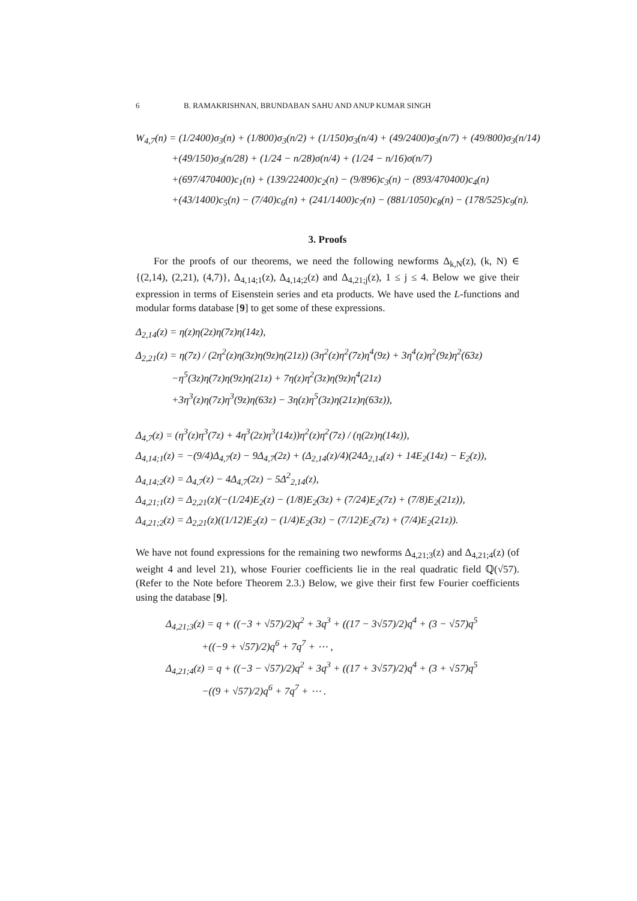6 B. RAMAKRISHNAN, BRUNDABAN SAHU AND ANUP KUMAR SINGH
W<sub>4,7</sub>(n) = (1/2400)σ<sub>3</sub>(n) + (1/800)σ<sub>3</sub>(n/2) + (1/150)σ<sub>3</sub>(n/4) + (49/2400)σ<sub>3</sub>(n/7) + (49/800)σ<sub>3</sub>(n/14)
+(49/150)σ<sub>3</sub>(n/28) + (1/24 − n/28)σ(n/4) + (1/24 − n/16)σ(n/7)
+(697/470400)c<sub>1</sub>(n) + (139/22400)c<sub>2</sub>(n) − (9/896)c<sub>3</sub>(n) − (893/470400)c<sub>4</sub>(n)
+(43/1400)c<sub>5</sub>(n) − (7/40)c<sub>6</sub>(n) + (241/1400)c<sub>7</sub>(n) − (881/1050)c<sub>8</sub>(n) − (178/525)c<sub>9</sub>(n).
3. Proofs
For the proofs of our theorems, we need the following newforms Δ<sub>k,N</sub>(z), (k, N) ∈ {(2,14), (2,21), (4,7)}, Δ<sub>4,14;1</sub>(z), Δ<sub>4,14;2</sub>(z) and Δ<sub>4,21;j</sub>(z), 1 ≤ j ≤ 4. Below we give their expression in terms of Eisenstein series and eta products. We have used the L-functions and modular forms database [9] to get some of these expressions.
Δ<sub>2,14</sub>(z) = η(z)η(2z)η(7z)η(14z),
Δ<sub>2,21</sub>(z) = η(7z) / (2η<sup>2</sup>(z)η(3z)η(9z)η(21z)) (3η<sup>2</sup>(z)η<sup>2</sup>(7z)η<sup>4</sup>(9z) + 3η<sup>4</sup>(z)η<sup>2</sup>(9z)η<sup>2</sup>(63z)
−η<sup>5</sup>(3z)η(7z)η(9z)η(21z) + 7η(z)η<sup>2</sup>(3z)η(9z)η<sup>4</sup>(21z)
+3η<sup>3</sup>(z)η(7z)η<sup>3</sup>(9z)η(63z) − 3η(z)η<sup>5</sup>(3z)η(21z)η(63z)),
Δ<sub>4,7</sub>(z) = (η<sup>3</sup>(z)η<sup>3</sup>(7z) + 4η<sup>3</sup>(2z)η<sup>3</sup>(14z))η<sup>2</sup>(z)η<sup>2</sup>(7z) / (η(2z)η(14z)),
Δ<sub>4,14;1</sub>(z) = −(9/4)Δ<sub>4,7</sub>(z) − 9Δ<sub>4,7</sub>(2z) + (Δ<sub>2,14</sub>(z)/4)(24Δ<sub>2,14</sub>(z) + 14E<sub>2</sub>(14z) − E<sub>2</sub>(z)),
Δ<sub>4,14;2</sub>(z) = Δ<sub>4,7</sub>(z) − 4Δ<sub>4,7</sub>(2z) − 5Δ<sup>2</sup><sub>2,14</sub>(z),
Δ<sub>4,21;1</sub>(z) = Δ<sub>2,21</sub>(z)(−(1/24)E<sub>2</sub>(z) − (1/8)E<sub>2</sub>(3z) + (7/24)E<sub>2</sub>(7z) + (7/8)E<sub>2</sub>(21z)),
Δ<sub>4,21;2</sub>(z) = Δ<sub>2,21</sub>(z)((1/12)E<sub>2</sub>(z) − (1/4)E<sub>2</sub>(3z) − (7/12)E<sub>2</sub>(7z) + (7/4)E<sub>2</sub>(21z)).
We have not found expressions for the remaining two newforms Δ<sub>4,21;3</sub>(z) and Δ<sub>4,21;4</sub>(z) (of weight 4 and level 21), whose Fourier coefficients lie in the real quadratic field ℚ(√57). (Refer to the Note before Theorem 2.3.) Below, we give their first few Fourier coefficients using the database [9].
Δ<sub>4,21;3</sub>(z) = q + ((−3 + √57)/2)q<sup>2</sup> + 3q<sup>3</sup> + ((17 − 3√57)/2)q<sup>4</sup> + (3 − √57)q<sup>5</sup>
+((−9 + √57)/2)q<sup>6</sup> + 7q<sup>7</sup> + ⋯ ,
Δ<sub>4,21;4</sub>(z) = q + ((−3 − √57)/2)q<sup>2</sup> + 3q<sup>3</sup> + ((17 + 3√57)/2)q<sup>4</sup> + (3 + √57)q<sup>5</sup>
−((9 + √57)/2)q<sup>6</sup> + 7q<sup>7</sup> + ⋯ .